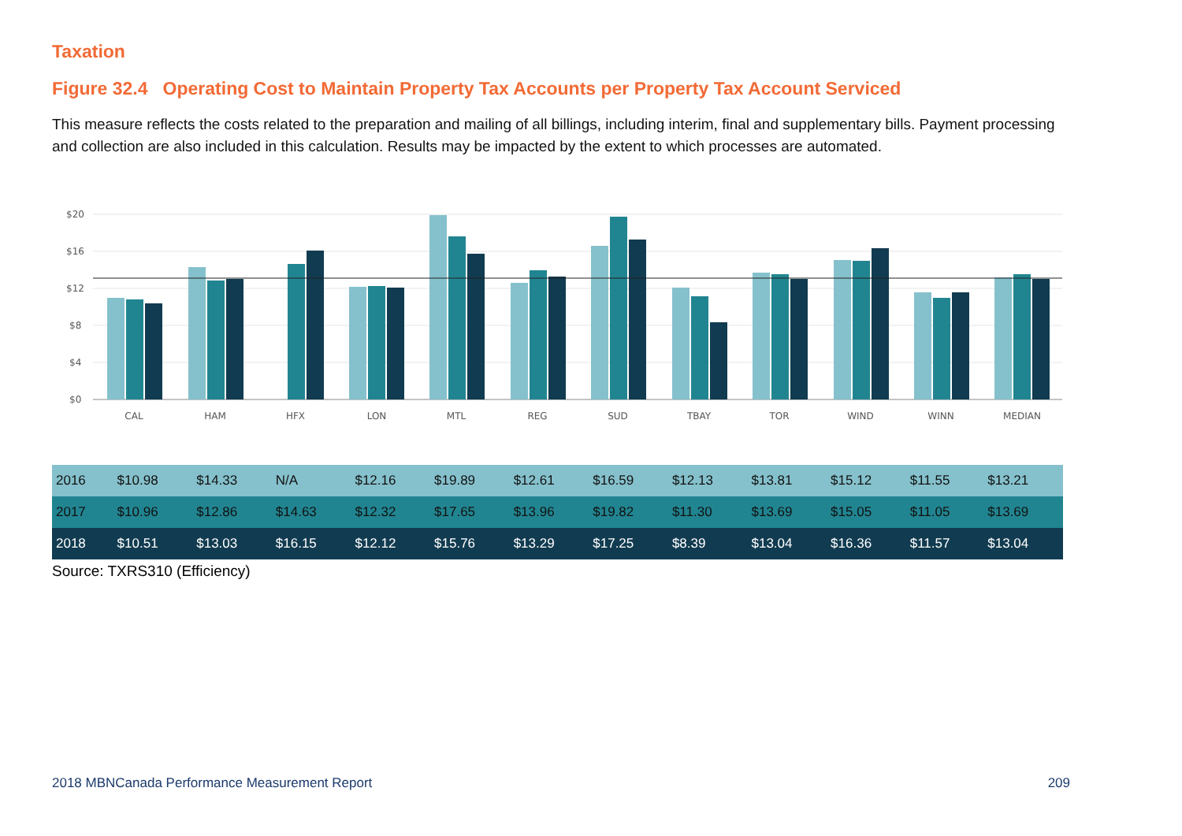Taxation
Figure 32.4 Operating Cost to Maintain Property Tax Accounts per Property Tax Account Serviced
This measure reflects the costs related to the preparation and mailing of all billings, including interim, final and supplementary bills. Payment processing and collection are also included in this calculation. Results may be impacted by the extent to which processes are automated.
$20
$16
$12
$8
$4
$0
CAL
HAM
HFX
LON
MTL
REG
SUD
TBAY
TOR
WIND
WINN
MEDIAN
| 2016 | $10.98 | $14.33 | N/A | $12.16 | $19.89 | $12.61 | $16.59 | $12.13 | $13.81 | $15.12 | $11.55 | $13.21 |
| 2017 | $10.96 | $12.86 | $14.63 | $12.32 | $17.65 | $13.96 | $19.82 | $11.30 | $13.69 | $15.05 | $11.05 | $13.69 |
| 2018 | $10.51 | $13.03 | $16.15 | $12.12 | $15.76 | $13.29 | $17.25 | $8.39 | $13.04 | $16.36 | $11.57 | $13.04 |
Source: TXRS310 (Efficiency)
2018 MBNCanada Performance Measurement Report 209